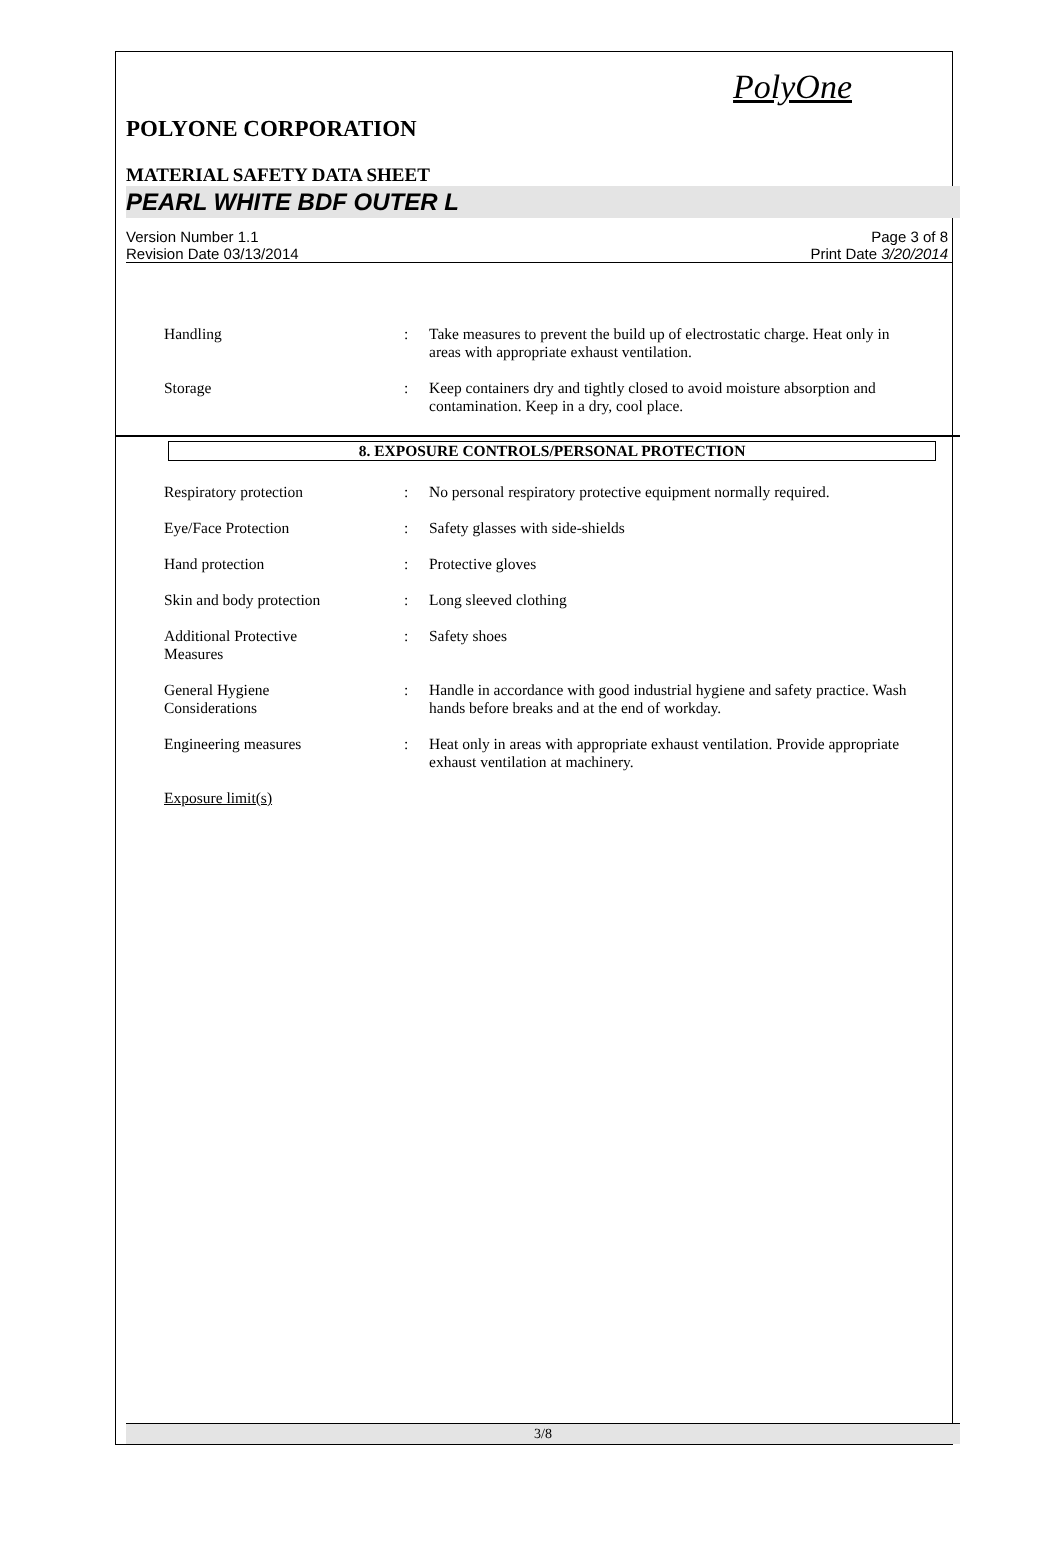PolyOne
POLYONE CORPORATION
MATERIAL SAFETY DATA SHEET
PEARL WHITE BDF OUTER L
Version Number 1.1
Revision Date 03/13/2014
Page 3 of 8
Print Date 3/20/2014
Handling : Take measures to prevent the build up of electrostatic charge. Heat only in areas with appropriate exhaust ventilation.
Storage : Keep containers dry and tightly closed to avoid moisture absorption and contamination. Keep in a dry, cool place.
8. EXPOSURE CONTROLS/PERSONAL PROTECTION
Respiratory protection : No personal respiratory protective equipment normally required.
Eye/Face Protection : Safety glasses with side-shields
Hand protection : Protective gloves
Skin and body protection : Long sleeved clothing
Additional Protective
Measures
: Safety shoes
General Hygiene
Considerations
: Handle in accordance with good industrial hygiene and safety practice. Wash hands before breaks and at the end of workday.
Engineering measures : Heat only in areas with appropriate exhaust ventilation. Provide appropriate exhaust ventilation at machinery.
Exposure limit(s)
3/8